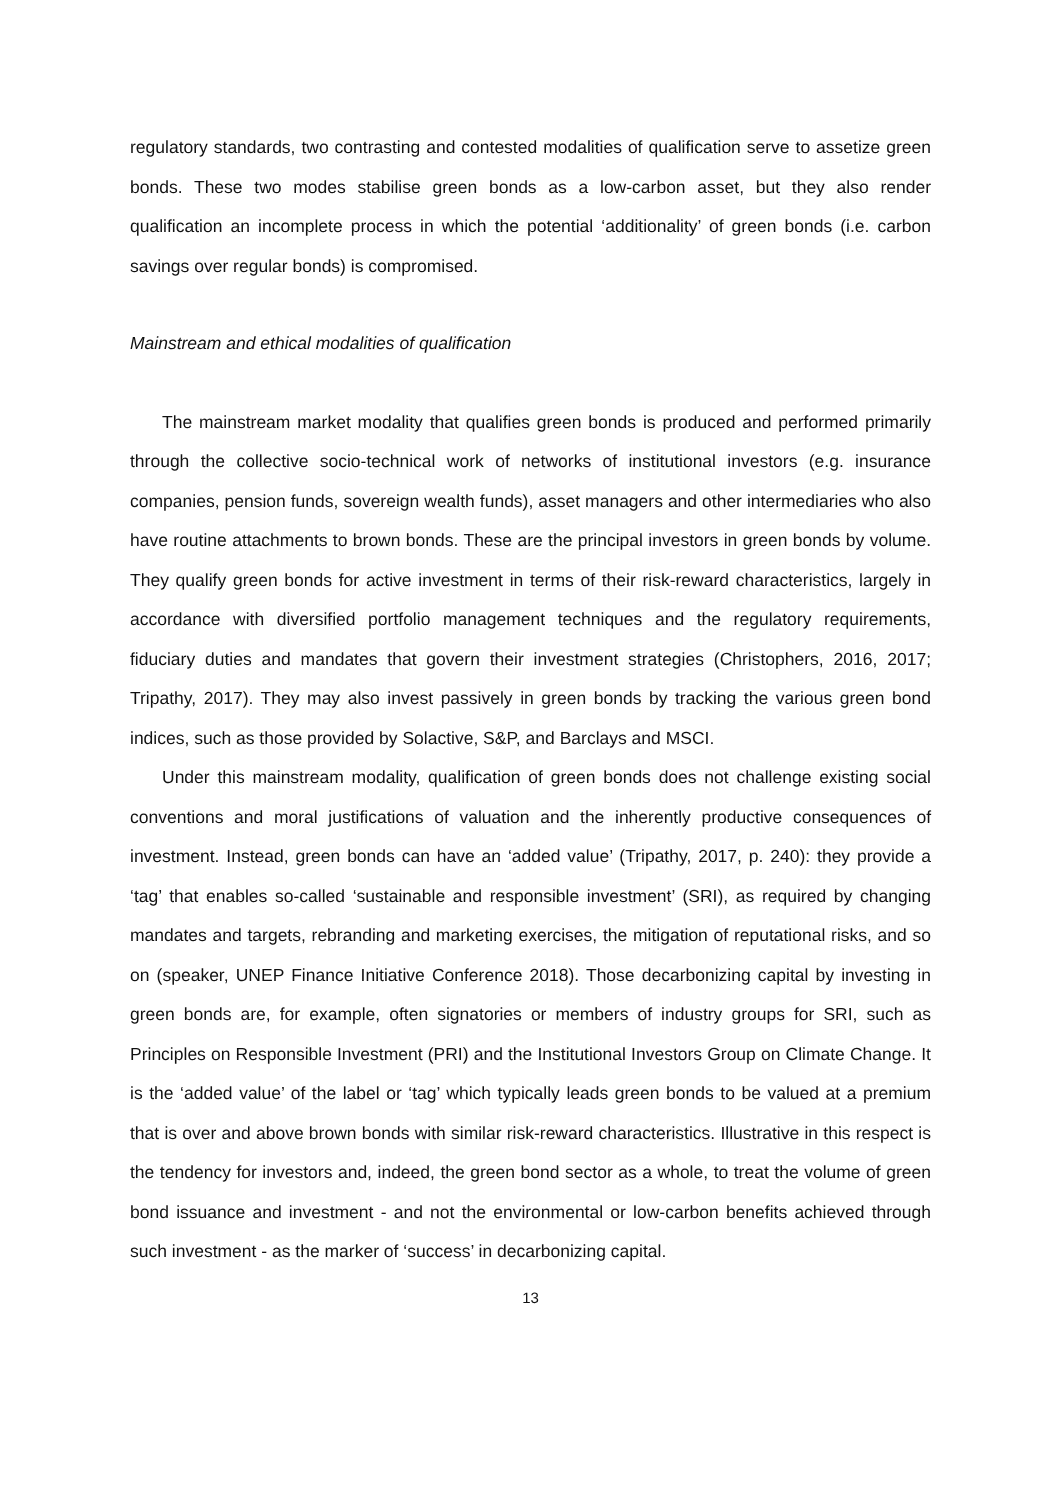regulatory standards, two contrasting and contested modalities of qualification serve to assetize green bonds. These two modes stabilise green bonds as a low-carbon asset, but they also render qualification an incomplete process in which the potential ‘additionality’ of green bonds (i.e. carbon savings over regular bonds) is compromised.
Mainstream and ethical modalities of qualification
The mainstream market modality that qualifies green bonds is produced and performed primarily through the collective socio-technical work of networks of institutional investors (e.g. insurance companies, pension funds, sovereign wealth funds), asset managers and other intermediaries who also have routine attachments to brown bonds. These are the principal investors in green bonds by volume. They qualify green bonds for active investment in terms of their risk-reward characteristics, largely in accordance with diversified portfolio management techniques and the regulatory requirements, fiduciary duties and mandates that govern their investment strategies (Christophers, 2016, 2017; Tripathy, 2017). They may also invest passively in green bonds by tracking the various green bond indices, such as those provided by Solactive, S&P, and Barclays and MSCI.
Under this mainstream modality, qualification of green bonds does not challenge existing social conventions and moral justifications of valuation and the inherently productive consequences of investment. Instead, green bonds can have an ‘added value’ (Tripathy, 2017, p. 240): they provide a ‘tag’ that enables so-called ‘sustainable and responsible investment’ (SRI), as required by changing mandates and targets, rebranding and marketing exercises, the mitigation of reputational risks, and so on (speaker, UNEP Finance Initiative Conference 2018). Those decarbonizing capital by investing in green bonds are, for example, often signatories or members of industry groups for SRI, such as Principles on Responsible Investment (PRI) and the Institutional Investors Group on Climate Change. It is the ‘added value’ of the label or ‘tag’ which typically leads green bonds to be valued at a premium that is over and above brown bonds with similar risk-reward characteristics. Illustrative in this respect is the tendency for investors and, indeed, the green bond sector as a whole, to treat the volume of green bond issuance and investment - and not the environmental or low-carbon benefits achieved through such investment - as the marker of ‘success’ in decarbonizing capital.
13